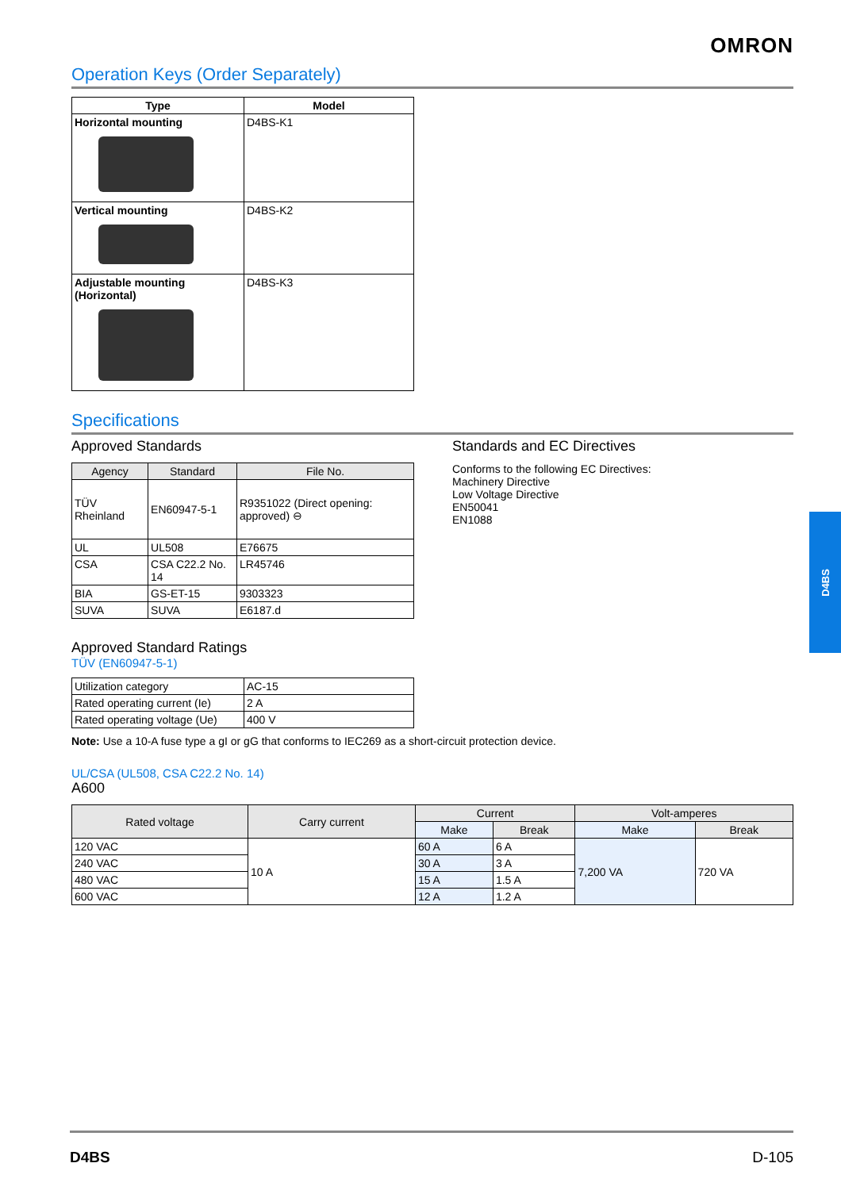OMRON
Operation Keys (Order Separately)
| Type | Model |
| --- | --- |
| Horizontal mounting | D4BS-K1 |
| Vertical mounting | D4BS-K2 |
| Adjustable mounting (Horizontal) | D4BS-K3 |
Specifications
Approved Standards
| Agency | Standard | File No. |
| --- | --- | --- |
| TÜV Rheinland | EN60947-5-1 | R9351022 (Direct opening: approved) ⊖ |
| UL | UL508 | E76675 |
| CSA | CSA C22.2 No. 14 | LR45746 |
| BIA | GS-ET-15 | 9303323 |
| SUVA | SUVA | E6187.d |
Standards and EC Directives
Conforms to the following EC Directives:
Machinery Directive
Low Voltage Directive
EN50041
EN1088
Approved Standard Ratings
TÜV (EN60947-5-1)
| Utilization category | AC-15 |
| Rated operating current (Ie) | 2 A |
| Rated operating voltage (Ue) | 400 V |
Note: Use a 10-A fuse type a gI or gG that conforms to IEC269 as a short-circuit protection device.
UL/CSA (UL508, CSA C22.2 No. 14)
A600
| Rated voltage | Carry current | Current | | Volt-amperes | |
| --- | --- | --- | --- | --- | --- |
| | | Make | Break | Make | Break |
| 120 VAC | 10 A | 60 A | 6 A | 7,200 VA | 720 VA |
| 240 VAC | | 30 A | 3 A | | |
| 480 VAC | | 15 A | 1.5 A | | |
| 600 VAC | | 12 A | 1.2 A | | |
D4BS
D4BS D-105